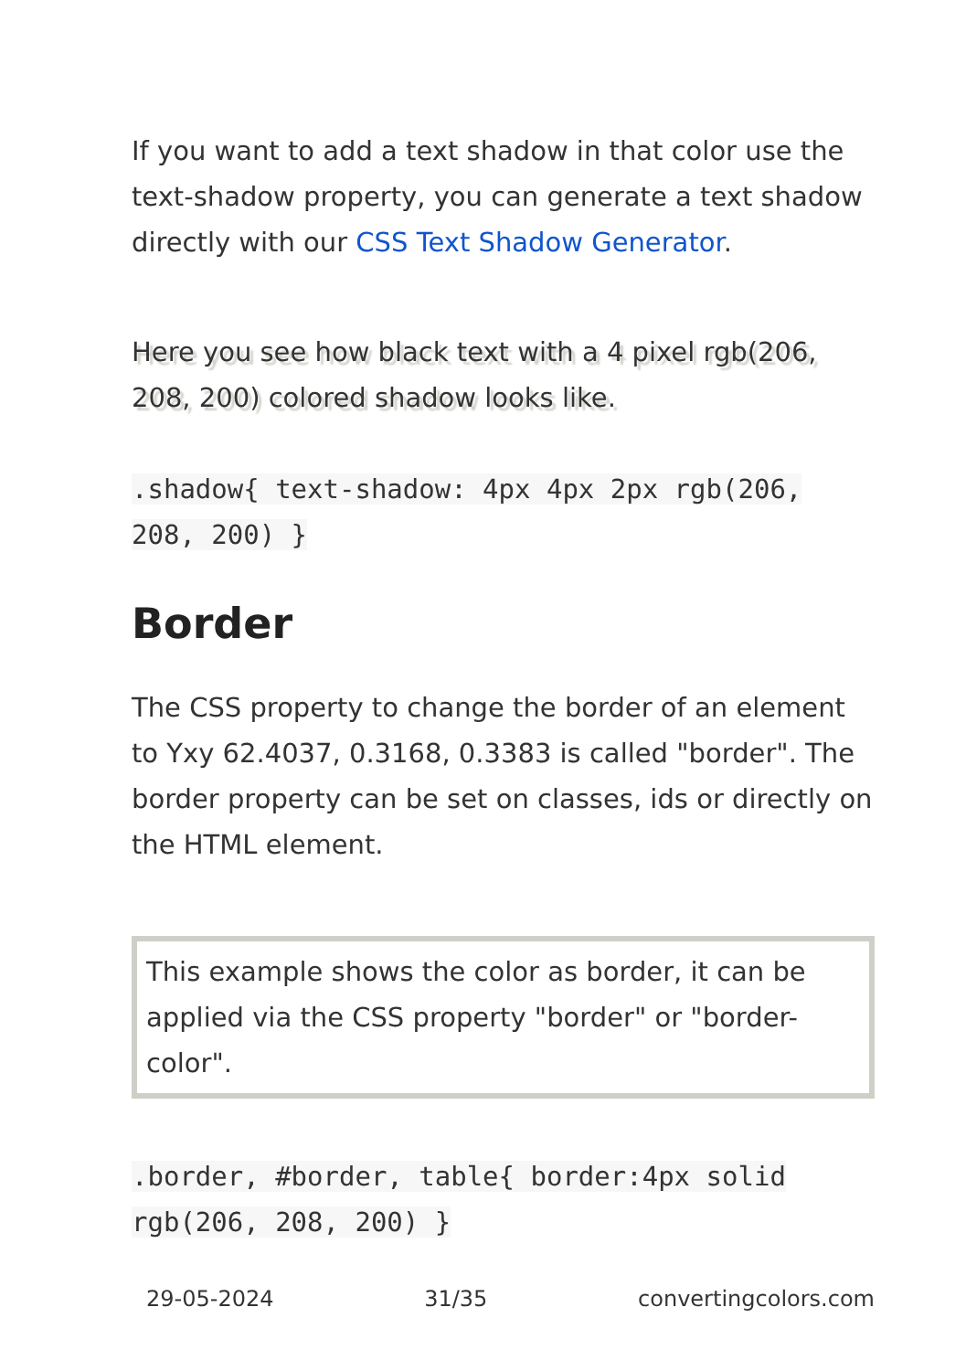If you want to add a text shadow in that color use the text-shadow property, you can generate a text shadow directly with our CSS Text Shadow Generator.
Here you see how black text with a 4 pixel rgb(206, 208, 200) colored shadow looks like.
.shadow{ text-shadow: 4px 4px 2px rgb(206, 208, 200) }
Border
The CSS property to change the border of an element to Yxy 62.4037, 0.3168, 0.3383 is called "border". The border property can be set on classes, ids or directly on the HTML element.
This example shows the color as border, it can be applied via the CSS property "border" or "border-color".
.border, #border, table{ border:4px solid rgb(206, 208, 200) }
29-05-2024 31/35 convertingcolors.com